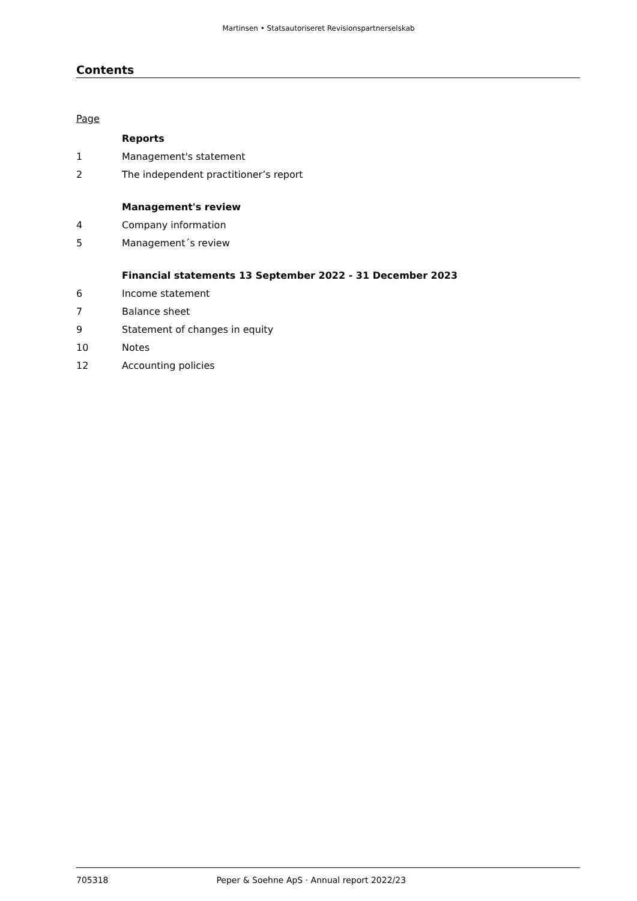Martinsen • Statsautoriseret Revisionspartnerselskab
Contents
Page
| | Reports |
| 1 | Management's statement |
| 2 | The independent practitioner’s report |
| | Management's review |
| 4 | Company information |
| 5 | Management´s review |
| | Financial statements 13 September 2022 - 31 December 2023 |
| 6 | Income statement |
| 7 | Balance sheet |
| 9 | Statement of changes in equity |
| 10 | Notes |
| 12 | Accounting policies |
705318 Peper & Soehne ApS · Annual report 2022/23